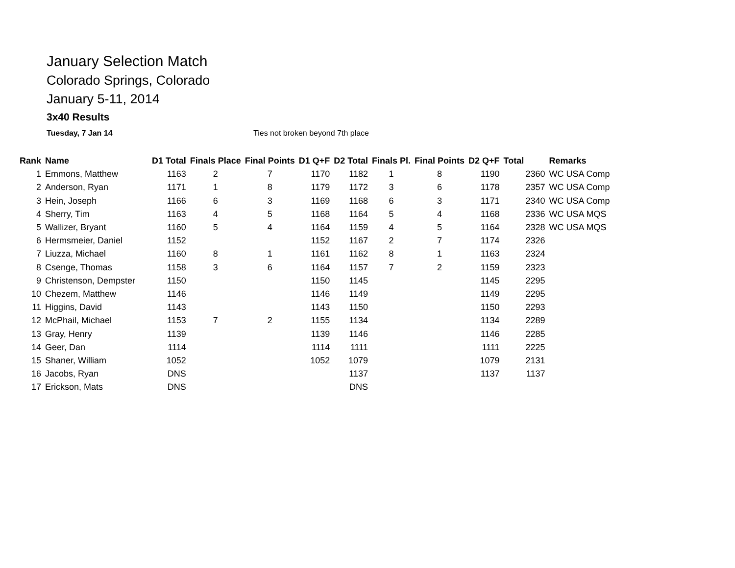January Selection Match
Colorado Springs, Colorado
January 5-11, 2014
3x40 Results
Tuesday, 7 Jan 14 Ties not broken beyond 7th place
| Rank | Name | D1 Total | Finals Place | Final Points | D1 Q+F | D2 Total | Finals Pl. | Final Points | D2 Q+F | Total | Remarks |
| --- | --- | --- | --- | --- | --- | --- | --- | --- | --- | --- | --- |
| 1 | Emmons, Matthew | 1163 | 2 | 7 | 1170 | 1182 | 1 | 8 | 1190 | 2360 | WC USA Comp |
| 2 | Anderson, Ryan | 1171 | 1 | 8 | 1179 | 1172 | 3 | 6 | 1178 | 2357 | WC USA Comp |
| 3 | Hein, Joseph | 1166 | 6 | 3 | 1169 | 1168 | 6 | 3 | 1171 | 2340 | WC USA Comp |
| 4 | Sherry, Tim | 1163 | 4 | 5 | 1168 | 1164 | 5 | 4 | 1168 | 2336 | WC USA MQS |
| 5 | Wallizer, Bryant | 1160 | 5 | 4 | 1164 | 1159 | 4 | 5 | 1164 | 2328 | WC USA MQS |
| 6 | Hermsmeier, Daniel | 1152 | | | 1152 | 1167 | 2 | 7 | 1174 | 2326 | |
| 7 | Liuzza, Michael | 1160 | 8 | 1 | 1161 | 1162 | 8 | 1 | 1163 | 2324 | |
| 8 | Csenge, Thomas | 1158 | 3 | 6 | 1164 | 1157 | 7 | 2 | 1159 | 2323 | |
| 9 | Christenson, Dempster | 1150 | | | 1150 | 1145 | | | 1145 | 2295 | |
| 10 | Chezem, Matthew | 1146 | | | 1146 | 1149 | | | 1149 | 2295 | |
| 11 | Higgins, David | 1143 | | | 1143 | 1150 | | | 1150 | 2293 | |
| 12 | McPhail, Michael | 1153 | 7 | 2 | 1155 | 1134 | | | 1134 | 2289 | |
| 13 | Gray, Henry | 1139 | | | 1139 | 1146 | | | 1146 | 2285 | |
| 14 | Geer, Dan | 1114 | | | 1114 | 1111 | | | 1111 | 2225 | |
| 15 | Shaner, William | 1052 | | | 1052 | 1079 | | | 1079 | 2131 | |
| 16 | Jacobs, Ryan | DNS | | | | 1137 | | | 1137 | 1137 | |
| 17 | Erickson, Mats | DNS | | | | DNS | | | | | |